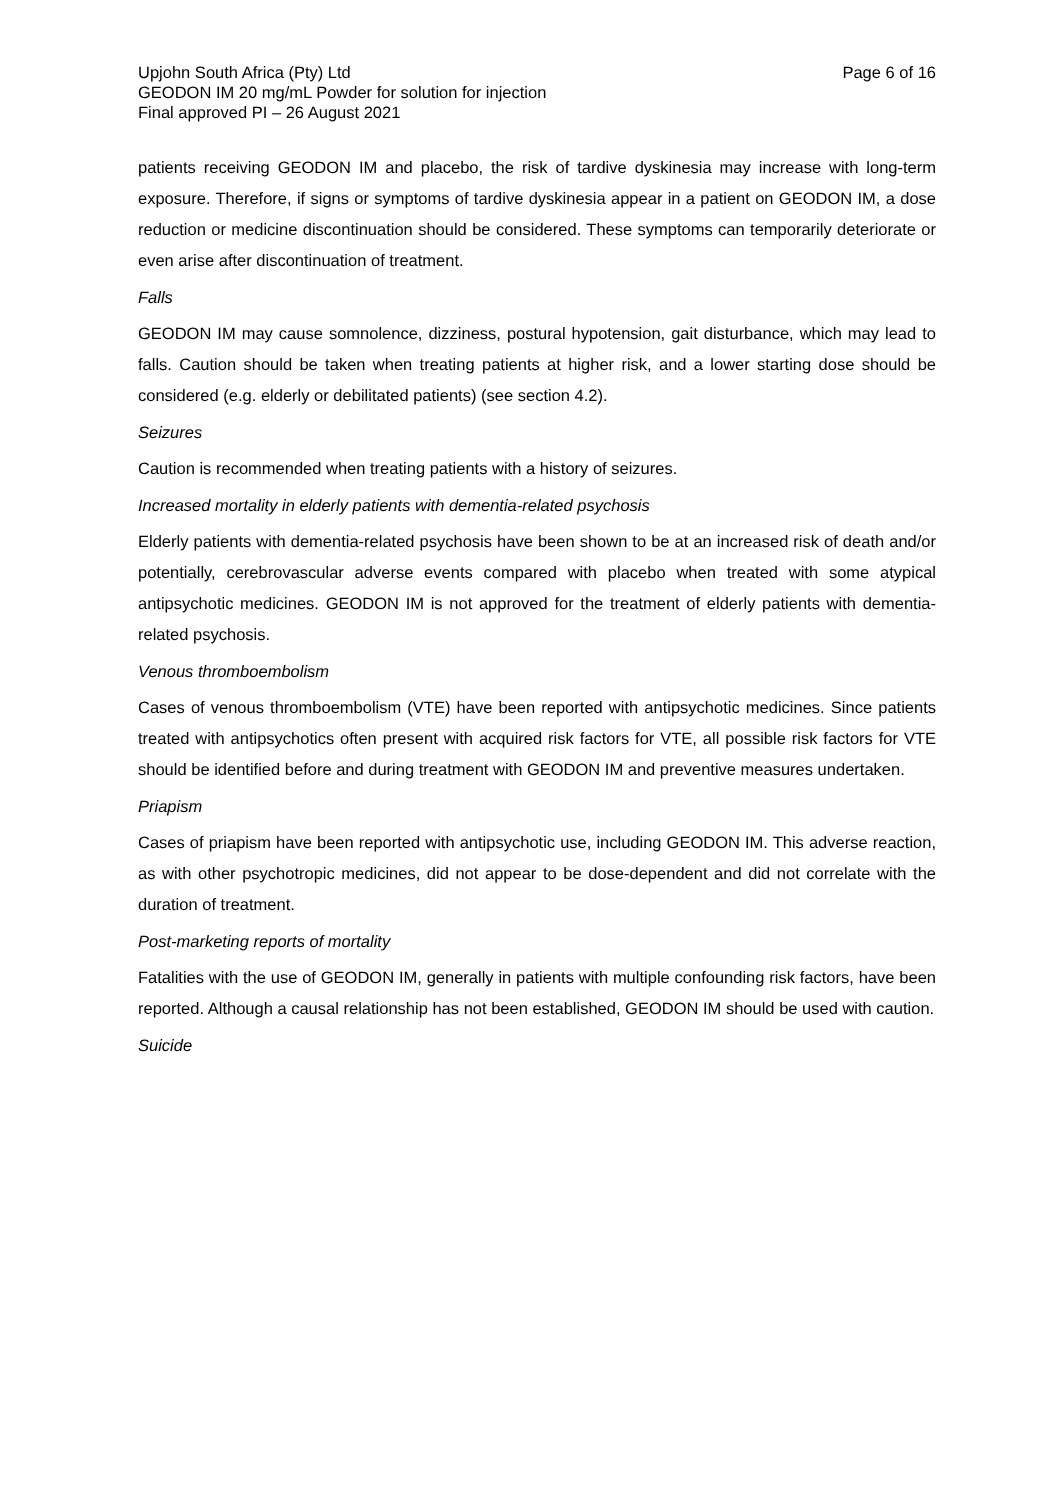Upjohn South Africa (Pty) Ltd Page 6 of 16
GEODON IM 20 mg/mL Powder for solution for injection
Final approved PI – 26 August 2021
patients receiving GEODON IM and placebo, the risk of tardive dyskinesia may increase with long-term exposure. Therefore, if signs or symptoms of tardive dyskinesia appear in a patient on GEODON IM, a dose reduction or medicine discontinuation should be considered. These symptoms can temporarily deteriorate or even arise after discontinuation of treatment.
Falls
GEODON IM may cause somnolence, dizziness, postural hypotension, gait disturbance, which may lead to falls. Caution should be taken when treating patients at higher risk, and a lower starting dose should be considered (e.g. elderly or debilitated patients) (see section 4.2).
Seizures
Caution is recommended when treating patients with a history of seizures.
Increased mortality in elderly patients with dementia-related psychosis
Elderly patients with dementia-related psychosis have been shown to be at an increased risk of death and/or potentially, cerebrovascular adverse events compared with placebo when treated with some atypical antipsychotic medicines. GEODON IM is not approved for the treatment of elderly patients with dementia-related psychosis.
Venous thromboembolism
Cases of venous thromboembolism (VTE) have been reported with antipsychotic medicines. Since patients treated with antipsychotics often present with acquired risk factors for VTE, all possible risk factors for VTE should be identified before and during treatment with GEODON IM and preventive measures undertaken.
Priapism
Cases of priapism have been reported with antipsychotic use, including GEODON IM. This adverse reaction, as with other psychotropic medicines, did not appear to be dose-dependent and did not correlate with the duration of treatment.
Post-marketing reports of mortality
Fatalities with the use of GEODON IM, generally in patients with multiple confounding risk factors, have been reported. Although a causal relationship has not been established, GEODON IM should be used with caution.
Suicide